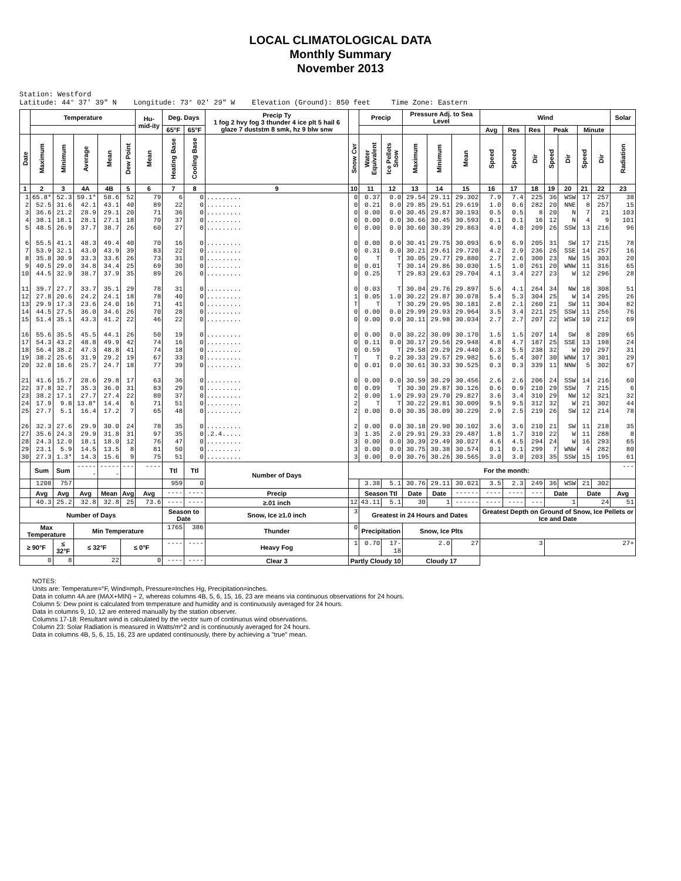LOCAL CLIMATOLOGICAL DATA
Monthly Summary
November 2013
Station: Westford Latitude: 44° 37' 39" N Longitude: 73° 02' 29" W Elevation (Ground): 850 feet Time Zone: Eastern
| | Temperature | | | | | Hu-mid-ity | Deg. Days | | Precip Ty 1 fog 2 hvy fog 3 thunder 4 ice plt 5 hail 6 glaze 7 duststm 8 smk, hz 9 blw snw | | Precip | | Pressure Adj. to Sea Level | | | Wind | | | | | | | Solar |
| --- | --- | --- | --- | --- | --- | --- | --- | --- | --- | --- | --- | --- | --- | --- | --- | --- | --- | --- | --- | --- | --- | --- | --- |
| | | | | | | | 65°F | 65°F | | | | | | | | Avg | Res | Res | Peak | | Minute | | |
| Date | Maximum | Minimum | Average | Mean | Dew Point | Mean | Heating Base | Cooling Base | | Snow Cvr | Water Equivalent | Ice Pellets Snow | Maximum | Minimum | Mean | Speed | Speed | Dir | Speed | Dir | Speed | Dir | Radiation |
| 1 | 2 | 3 | 4A | 4B | 5 | 6 | 7 | 8 | 9 | 10 | 11 | 12 | 13 | 14 | 15 | 16 | 17 | 18 | 19 | 20 | 21 | 22 | 23 |
| 1 2 3 4 5 6 7 8 9 10 11 12 13 14 15 16 17 18 19 20 21 22 23 24 25 26 27 28 29 30 | 65.8* 52.5 36.6 38.1 48.5 55.5 53.9 35.8 40.5 44.5 39.7 27.8 29.9 44.5 51.4 55.6 54.3 56.4 38.2 32.8 41.6 37.8 38.2 17.9 27.7 32.3 35.6 24.3 23.1 27.3 | 52.3 31.6 21.2 18.1 26.9 41.1 32.1 30.9 29.0 32.9 27.7 20.6 17.3 27.5 35.1 35.5 43.2 38.2 25.6 18.6 15.7 32.7 17.1 9.8 5.1 27.6 24.3 12.0 5.9 1.3* | 59.1* 42.1 28.9 28.1 37.7 48.3 43.0 33.3 34.8 38.7 33.7 24.2 23.6 36.0 43.3 45.5 48.8 47.3 31.9 25.7 28.6 35.3 27.7 13.8* 16.4 29.9 29.9 18.1 14.5 14.3 | 58.6 43.1 29.1 27.1 38.7 49.4 43.9 33.6 34.4 37.9 35.1 24.1 24.0 34.6 41.2 44.1 49.9 48.8 29.2 24.7 29.8 36.0 27.4 14.4 17.2 30.0 31.8 18.0 13.5 15.6 | 52 40 20 18 26 40 39 26 25 35 29 18 16 26 22 26 42 41 19 18 17 31 22 6 7 24 31 12 8 9 | 79 89 71 70 60 70 83 73 69 89 78 78 71 70 46 50 74 74 67 77 63 83 80 71 65 78 97 76 81 75 | 6 22 36 37 27 16 22 31 30 26 31 40 41 28 22 19 16 18 33 39 36 29 37 51 48 35 35 47 50 51 | 0 0 0 0 0 0 0 0 0 0 0 0 0 0 0 0 0 0 0 0 0 0 0 0 0 0 0 0 0 0 | ......... ......... ......... ......... ......... ......... ......... ......... ......... ......... ......... ......... ......... ......... ......... ......... ......... ......... ......... ......... ......... ......... ......... ......... ......... ......... .2.4..... ......... ......... ......... | 0 0 0 0 0 0 0 0 0 0 0 1 T 0 0 0 0 0 T 0 0 0 2 2 2 2 3 3 3 3 | 0.37 0.21 0.00 0.00 0.00 0.00 0.31 T 0.01 0.25 0.03 0.05 T 0.00 0.00 0.00 0.11 0.59 T 0.01 0.00 0.09 0.00 T 0.00 0.00 1.35 0.00 0.00 0.00 | 0.0 0.0 0.0 0.0 0.0 0.0 0.0 T T T T 1.0 T 0.0 0.0 0.0 0.0 T 0.2 0.0 0.0 T 1.9 T 0.0 0.0 2.0 0.0 0.0 0.0 | 29.54 29.85 30.45 30.66 30.60 30.41 30.21 30.05 30.14 29.83 30.04 30.22 30.29 29.99 30.11 30.22 30.17 29.58 30.33 30.61 30.59 30.30 29.93 30.22 30.35 30.18 29.91 30.39 30.75 30.76 | 29.11 29.51 29.87 30.45 30.39 29.75 29.61 29.77 29.86 29.63 29.76 29.87 29.95 29.93 29.98 30.09 29.56 29.29 29.57 30.33 30.29 29.87 29.70 29.81 30.09 29.90 29.33 29.49 30.38 30.26 | 29.302 29.619 30.193 30.593 29.863 30.093 29.720 29.880 30.030 29.704 29.897 30.078 30.181 29.964 30.034 30.170 29.948 29.440 29.982 30.525 30.456 30.126 29.827 30.009 30.229 30.102 29.487 30.027 30.574 30.565 | 7.9 1.0 0.5 0.1 4.0 6.9 4.2 2.7 1.5 4.1 5.6 5.4 2.8 3.5 2.7 1.5 4.8 6.3 5.6 0.3 2.6 0.6 3.6 9.5 2.9 3.6 1.8 4.6 0.1 3.0 | 7.4 0.6 0.5 0.1 4.0 6.9 2.9 2.6 1.0 3.4 4.1 5.3 2.1 3.4 2.7 1.5 4.7 5.5 5.4 0.3 2.6 0.9 3.4 9.5 2.5 3.6 1.7 4.5 0.1 3.0 | 225 282 8 16 209 205 236 300 261 227 264 304 260 221 207 207 187 238 307 339 206 210 310 312 219 210 310 294 299 203 | 36 20 20 12 26 31 26 23 20 23 34 25 21 25 22 14 25 32 30 11 24 29 29 32 26 21 22 24 7 35 | WSW NNE N N SSW SW SSE NW WNW W NW W SW SSW WSW SW SSE W WNW NNW SSW SSW NW W SW SW W W WNW SSW | 17 8 7 4 13 17 14 15 11 12 18 14 11 11 10 8 13 20 17 5 14 7 12 21 12 11 11 16 4 15 | 257 257 21 9 216 215 257 303 316 296 308 295 304 256 212 209 198 297 301 302 216 215 321 302 214 218 288 293 282 195 | 38 15 103 101 96 78 16 20 65 28 51 26 82 76 69 65 24 31 29 67 60 6 32 44 78 35 8 65 80 61 |
| | Sum | Sum | ------ | ------ | --- | ---- | Ttl | Ttl | Number of Days | | | | For the month: | | | | | | | | | | --- |
| | 1208 | 757 | | | | | 959 | 0 | | | 3.38 | 5.1 | 30.76 | 29.11 | 30.021 | 3.5 | 2.3 | 249 | 36 | WSW | 21 | 302 | |
| | Avg | Avg | Avg | Mean | Avg | Avg | ---- | ---- | Precip | | Season Ttl | | Date | Date | ------ | ---- | ---- | --- | Date | | Date | | Avg |
| | 40.3 | 25.2 | 32.8 | 32.8 | 25 | 73.6 | ---- | ---- | ≥.01 inch | 12 | 43.11 | 5.1 | 30 | 1 | ------ | ---- | ---- | --- | 1 | | 24 | | 51 |
| Number of Days | | | | | | | Season to Date | | Snow, Ice ≥1.0 inch | 3 | Greatest in 24 Hours and Dates | | | | | Greatest Depth on Ground of Snow, Ice Pellets or Ice and Date | | | | | | | |
| Max Temperature | | | Min Temperature | | | | 1765 | 386 | Thunder | 0 | Precipitation | | Snow, Ice Plts | | | | | | | | | | |
| ≥ 90°F | | ≤ 32°F | ≤ 32°F | | ≤ 0°F | | ---- | ---- | Heavy Fog | 1 | 0.70 | 17-18 | 2.0 | | 27 | 3 | | | 27+ | | | | |
| 0 | | 8 | 22 | | 0 | | ---- | ---- | Clear 3 | Partly Cloudy 10 | | | Cloudy 17 | | | | | | | | | | |
NOTES:
Units are: Temperature=°F, Wind=mph, Pressure=Inches Hg, Precipitation=inches.
Data in column 4A are (MAX+MIN) ÷ 2, whereas columns 4B, 5, 6, 15, 16, 23 are means via continuous observations for 24 hours.
Column 5: Dew point is calculated from temperature and humidity and is continuously averaged for 24 hours.
Data in columns 9, 10, 12 are entered manually by the station observer.
Columns 17-18: Resultant wind is calculated by the vector sum of continuous wind observations.
Column 23: Solar Radiation is measured in Watts/m^2 and is continuously averaged for 24 hours.
Data in columns 4B, 5, 6, 15, 16, 23 are updated continuously, there by achieving a "true" mean.